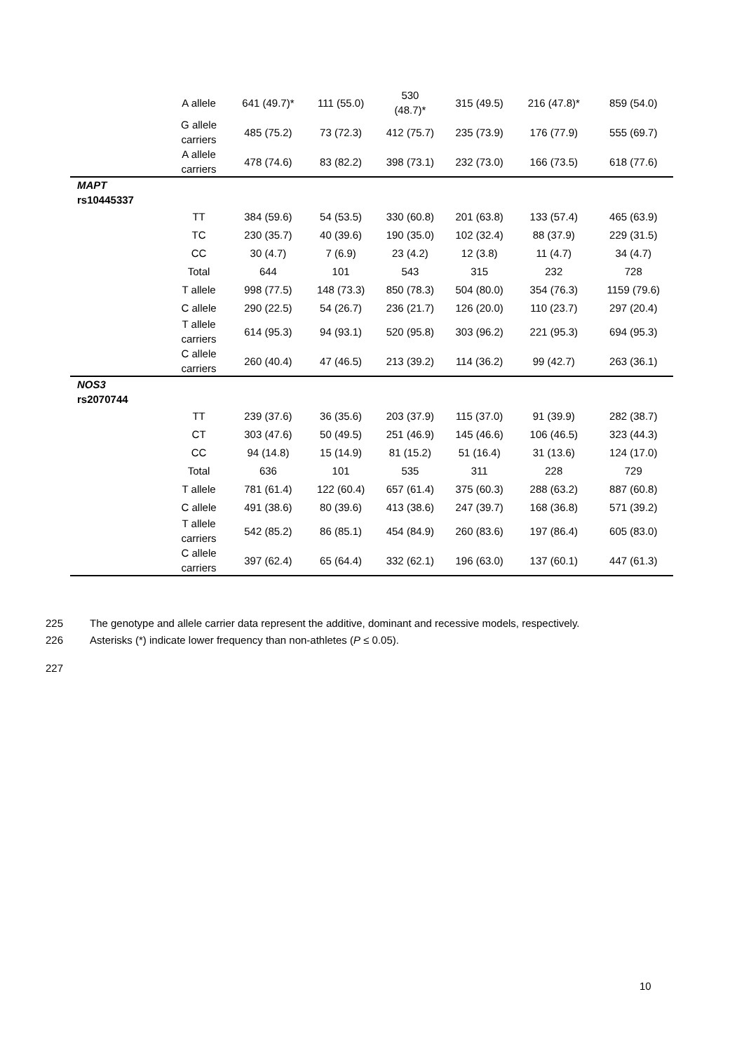| | A allele | 641 (49.7)* | 111 (55.0) | 530 (48.7)* | 315 (49.5) | 216 (47.8)* | 859 (54.0) |
| | G allele carriers | 485 (75.2) | 73 (72.3) | 412 (75.7) | 235 (73.9) | 176 (77.9) | 555 (69.7) |
| | A allele carriers | 478 (74.6) | 83 (82.2) | 398 (73.1) | 232 (73.0) | 166 (73.5) | 618 (77.6) |
| MAPT rs10445337 | | | | | | | |
| | TT | 384 (59.6) | 54 (53.5) | 330 (60.8) | 201 (63.8) | 133 (57.4) | 465 (63.9) |
| | TC | 230 (35.7) | 40 (39.6) | 190 (35.0) | 102 (32.4) | 88 (37.9) | 229 (31.5) |
| | CC | 30 (4.7) | 7 (6.9) | 23 (4.2) | 12 (3.8) | 11 (4.7) | 34 (4.7) |
| | Total | 644 | 101 | 543 | 315 | 232 | 728 |
| | T allele | 998 (77.5) | 148 (73.3) | 850 (78.3) | 504 (80.0) | 354 (76.3) | 1159 (79.6) |
| | C allele | 290 (22.5) | 54 (26.7) | 236 (21.7) | 126 (20.0) | 110 (23.7) | 297 (20.4) |
| | T allele carriers | 614 (95.3) | 94 (93.1) | 520 (95.8) | 303 (96.2) | 221 (95.3) | 694 (95.3) |
| | C allele carriers | 260 (40.4) | 47 (46.5) | 213 (39.2) | 114 (36.2) | 99 (42.7) | 263 (36.1) |
| NOS3 rs2070744 | | | | | | | |
| | TT | 239 (37.6) | 36 (35.6) | 203 (37.9) | 115 (37.0) | 91 (39.9) | 282 (38.7) |
| | CT | 303 (47.6) | 50 (49.5) | 251 (46.9) | 145 (46.6) | 106 (46.5) | 323 (44.3) |
| | CC | 94 (14.8) | 15 (14.9) | 81 (15.2) | 51 (16.4) | 31 (13.6) | 124 (17.0) |
| | Total | 636 | 101 | 535 | 311 | 228 | 729 |
| | T allele | 781 (61.4) | 122 (60.4) | 657 (61.4) | 375 (60.3) | 288 (63.2) | 887 (60.8) |
| | C allele | 491 (38.6) | 80 (39.6) | 413 (38.6) | 247 (39.7) | 168 (36.8) | 571 (39.2) |
| | T allele carriers | 542 (85.2) | 86 (85.1) | 454 (84.9) | 260 (83.6) | 197 (86.4) | 605 (83.0) |
| | C allele carriers | 397 (62.4) | 65 (64.4) | 332 (62.1) | 196 (63.0) | 137 (60.1) | 447 (61.3) |
225 The genotype and allele carrier data represent the additive, dominant and recessive models, respectively.
226 Asterisks (*) indicate lower frequency than non-athletes (P ≤ 0.05).
227
10